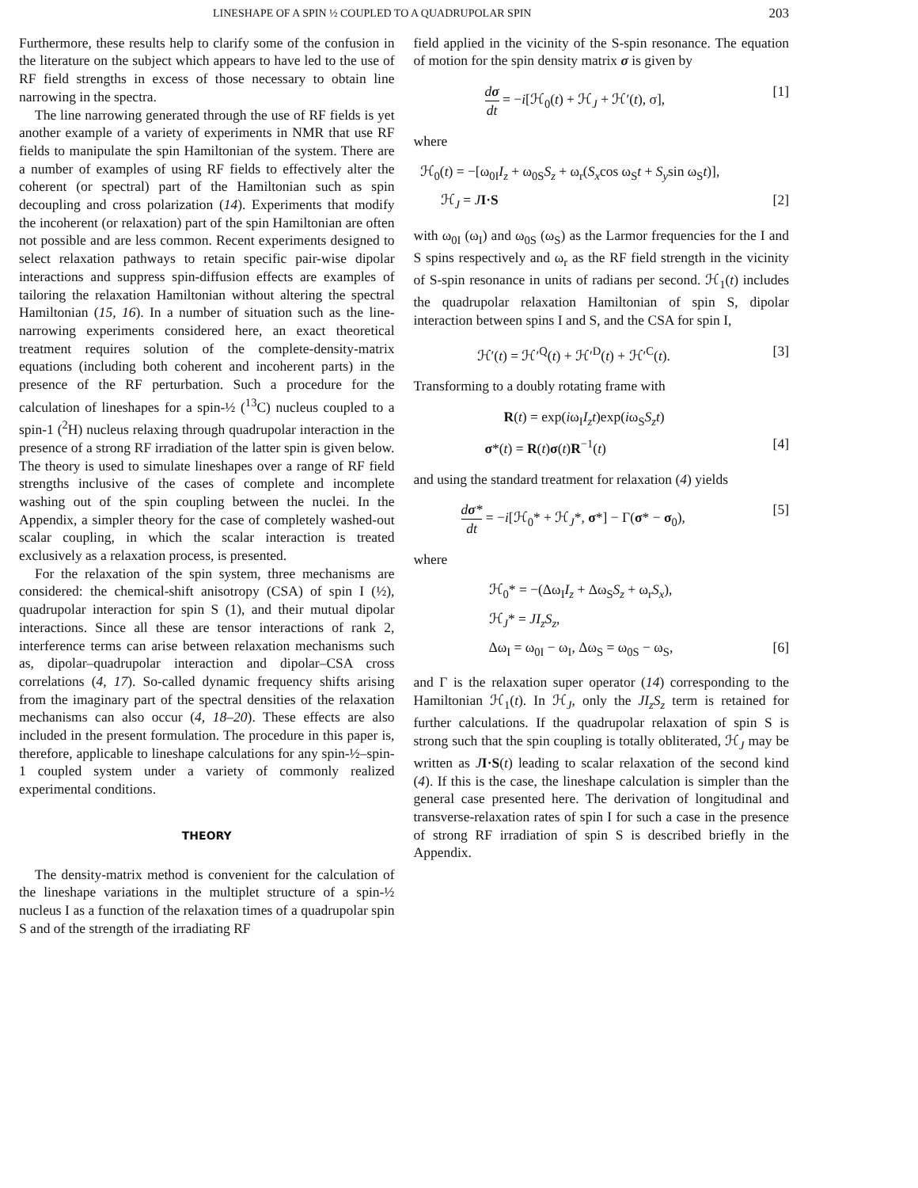LINESHAPE OF A SPIN ½ COUPLED TO A QUADRUPOLAR SPIN 203
Furthermore, these results help to clarify some of the confusion in the literature on the subject which appears to have led to the use of RF field strengths in excess of those necessary to obtain line narrowing in the spectra.
The line narrowing generated through the use of RF fields is yet another example of a variety of experiments in NMR that use RF fields to manipulate the spin Hamiltonian of the system. There are a number of examples of using RF fields to effectively alter the coherent (or spectral) part of the Hamiltonian such as spin decoupling and cross polarization (14). Experiments that modify the incoherent (or relaxation) part of the spin Hamiltonian are often not possible and are less common. Recent experiments designed to select relaxation pathways to retain specific pair-wise dipolar interactions and suppress spin-diffusion effects are examples of tailoring the relaxation Hamiltonian without altering the spectral Hamiltonian (15, 16). In a number of situation such as the line-narrowing experiments considered here, an exact theoretical treatment requires solution of the complete-density-matrix equations (including both coherent and incoherent parts) in the presence of the RF perturbation. Such a procedure for the calculation of lineshapes for a spin-½ (<sup>13</sup>C) nucleus coupled to a spin-1 (<sup>2</sup>H) nucleus relaxing through quadrupolar interaction in the presence of a strong RF irradiation of the latter spin is given below. The theory is used to simulate lineshapes over a range of RF field strengths inclusive of the cases of complete and incomplete washing out of the spin coupling between the nuclei. In the Appendix, a simpler theory for the case of completely washed-out scalar coupling, in which the scalar interaction is treated exclusively as a relaxation process, is presented.
For the relaxation of the spin system, three mechanisms are considered: the chemical-shift anisotropy (CSA) of spin I (½), quadrupolar interaction for spin S (1), and their mutual dipolar interactions. Since all these are tensor interactions of rank 2, interference terms can arise between relaxation mechanisms such as, dipolar–quadrupolar interaction and dipolar–CSA cross correlations (4, 17). So-called dynamic frequency shifts arising from the imaginary part of the spectral densities of the relaxation mechanisms can also occur (4, 18–20). These effects are also included in the present formulation. The procedure in this paper is, therefore, applicable to lineshape calculations for any spin-½–spin-1 coupled system under a variety of commonly realized experimental conditions.
THEORY
The density-matrix method is convenient for the calculation of the lineshape variations in the multiplet structure of a spin-½ nucleus I as a function of the relaxation times of a quadrupolar spin S and of the strength of the irradiating RF
field applied in the vicinity of the S-spin resonance. The equation of motion for the spin density matrix σ is given by
dσ dt = −i[ℋ<sub>0</sub>(t) + ℋ<sub>J</sub> + ℋ′(t), σ], [1]
where
ℋ<sub>0</sub>(t) = −[ω<sub>0I</sub>I<sub>z</sub> + ω<sub>0S</sub>S<sub>z</sub> + ω<sub>r</sub>(S<sub>x</sub>cos ω<sub>S</sub>t + S<sub>y</sub>sin ω<sub>S</sub>t)],
ℋ<sub>J</sub> = JI·S [2]
with ω<sub>0I</sub> (ω<sub>I</sub>) and ω<sub>0S</sub> (ω<sub>S</sub>) as the Larmor frequencies for the I and S spins respectively and ω<sub>r</sub> as the RF field strength in the vicinity of S-spin resonance in units of radians per second. ℋ<sub>1</sub>(t) includes the quadrupolar relaxation Hamiltonian of spin S, dipolar interaction between spins I and S, and the CSA for spin I,
ℋ′(t) = ℋ′<sup>Q</sup>(t) + ℋ′<sup>D</sup>(t) + ℋ′<sup>C</sup>(t). [3]
Transforming to a doubly rotating frame with
R(t) = exp(iω<sub>I</sub>I<sub>z</sub>t)exp(iω<sub>S</sub>S<sub>z</sub>t)
σ*(t) = R(t)σ(t)R<sup>−1</sup>(t) [4]
and using the standard treatment for relaxation (4) yields
dσ* dt = −i[ℋ<sub>0</sub>* + ℋ<sub>J</sub>*, σ*] − Γ(σ* − σ<sub>0</sub>), [5]
where
ℋ<sub>0</sub>* = −(Δω<sub>I</sub>I<sub>z</sub> + Δω<sub>S</sub>S<sub>z</sub> + ω<sub>r</sub>S<sub>x</sub>),
ℋ<sub>J</sub>* = JI<sub>z</sub>S<sub>z</sub>,
Δω<sub>I</sub> = ω<sub>0I</sub> − ω<sub>I</sub>, Δω<sub>S</sub> = ω<sub>0S</sub> − ω<sub>S</sub>, [6]
and Γ is the relaxation super operator (14) corresponding to the Hamiltonian ℋ<sub>1</sub>(t). In ℋ<sub>J</sub>, only the JI<sub>z</sub>S<sub>z</sub> term is retained for further calculations. If the quadrupolar relaxation of spin S is strong such that the spin coupling is totally obliterated, ℋ<sub>J</sub> may be written as JI·S(t) leading to scalar relaxation of the second kind (4). If this is the case, the lineshape calculation is simpler than the general case presented here. The derivation of longitudinal and transverse-relaxation rates of spin I for such a case in the presence of strong RF irradiation of spin S is described briefly in the Appendix.